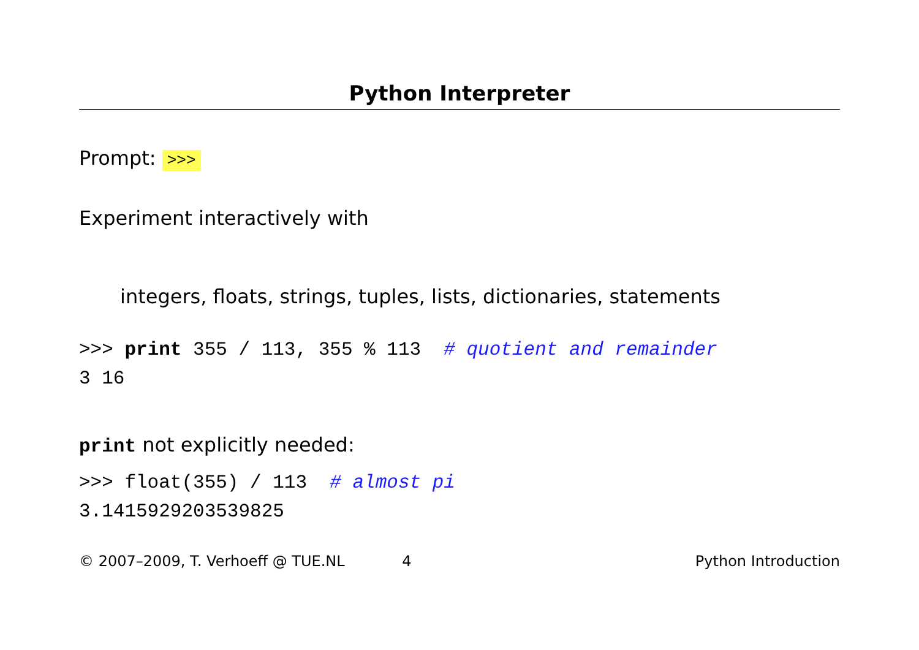Python Interpreter
Prompt: >>>
Experiment interactively with
integers, floats, strings, tuples, lists, dictionaries, statements
>>> print 355 / 113, 355 % 113 # quotient and remainder
3 16
print not explicitly needed:
>>> float(355) / 113 # almost pi
3.1415929203539825
© 2007–2009, T. Verhoeff @ TUE.NL 4 Python Introduction